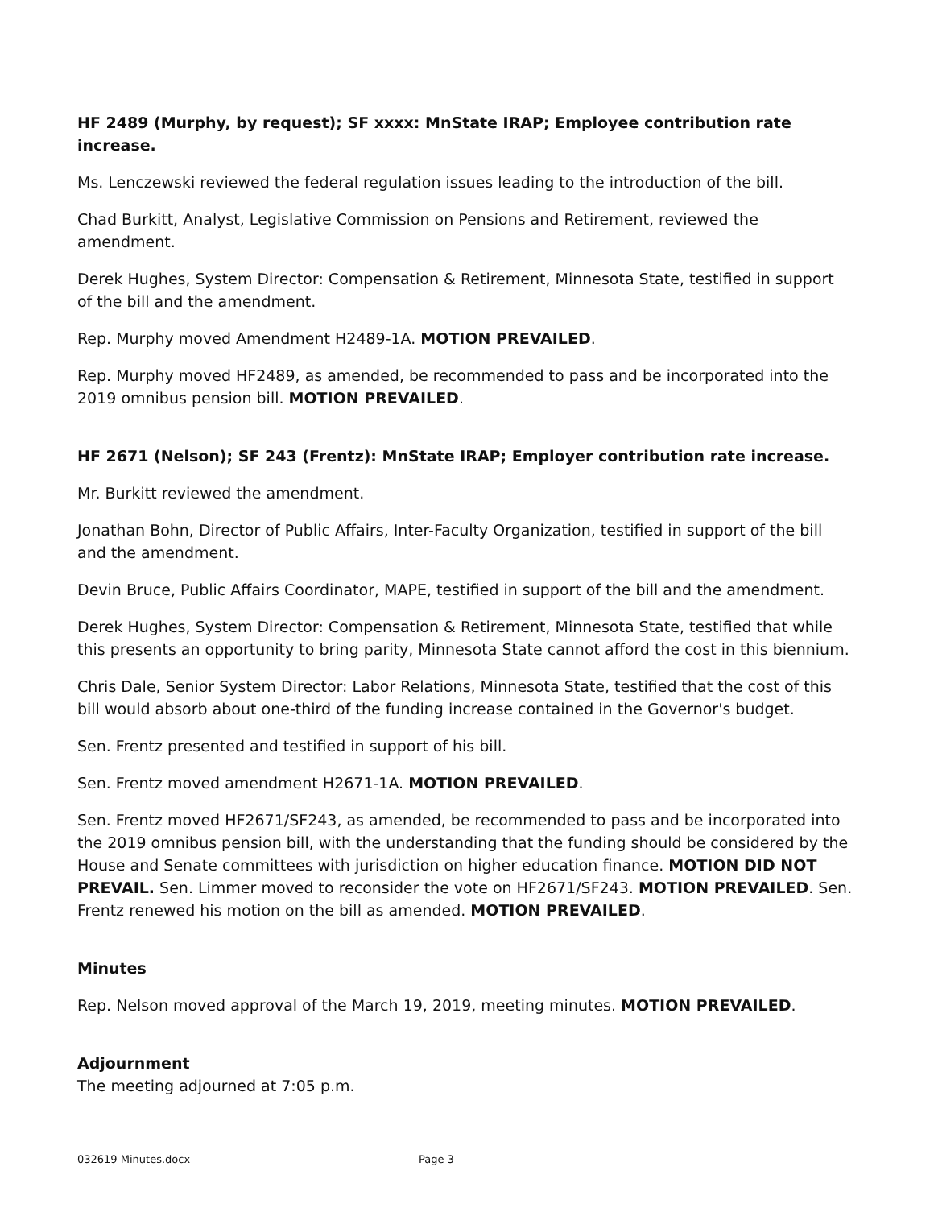HF 2489 (Murphy, by request); SF xxxx: MnState IRAP; Employee contribution rate increase.
Ms. Lenczewski reviewed the federal regulation issues leading to the introduction of the bill.
Chad Burkitt, Analyst, Legislative Commission on Pensions and Retirement, reviewed the amendment.
Derek Hughes, System Director: Compensation & Retirement, Minnesota State, testified in support of the bill and the amendment.
Rep. Murphy moved Amendment H2489-1A. MOTION PREVAILED.
Rep. Murphy moved HF2489, as amended, be recommended to pass and be incorporated into the 2019 omnibus pension bill. MOTION PREVAILED.
HF 2671 (Nelson); SF 243 (Frentz): MnState IRAP; Employer contribution rate increase.
Mr. Burkitt reviewed the amendment.
Jonathan Bohn, Director of Public Affairs, Inter-Faculty Organization, testified in support of the bill and the amendment.
Devin Bruce, Public Affairs Coordinator, MAPE, testified in support of the bill and the amendment.
Derek Hughes, System Director: Compensation & Retirement, Minnesota State, testified that while this presents an opportunity to bring parity, Minnesota State cannot afford the cost in this biennium.
Chris Dale, Senior System Director: Labor Relations, Minnesota State, testified that the cost of this bill would absorb about one-third of the funding increase contained in the Governor's budget.
Sen. Frentz presented and testified in support of his bill.
Sen. Frentz moved amendment H2671-1A. MOTION PREVAILED.
Sen. Frentz moved HF2671/SF243, as amended, be recommended to pass and be incorporated into the 2019 omnibus pension bill, with the understanding that the funding should be considered by the House and Senate committees with jurisdiction on higher education finance. MOTION DID NOT PREVAIL. Sen. Limmer moved to reconsider the vote on HF2671/SF243. MOTION PREVAILED. Sen. Frentz renewed his motion on the bill as amended. MOTION PREVAILED.
Minutes
Rep. Nelson moved approval of the March 19, 2019, meeting minutes. MOTION PREVAILED.
Adjournment
The meeting adjourned at 7:05 p.m.
032619 Minutes.docx Page 3